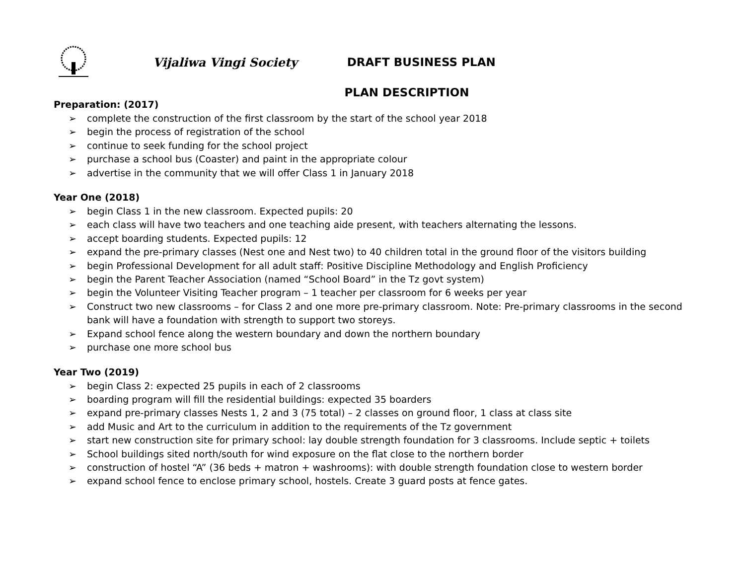Vijaliwa Vingi Society DRAFT BUSINESS PLAN
PLAN DESCRIPTION
Preparation: (2017)
➢ complete the construction of the first classroom by the start of the school year 2018
➢ begin the process of registration of the school
➢ continue to seek funding for the school project
➢ purchase a school bus (Coaster) and paint in the appropriate colour
➢ advertise in the community that we will offer Class 1 in January 2018
Year One (2018)
➢ begin Class 1 in the new classroom. Expected pupils: 20
➢ each class will have two teachers and one teaching aide present, with teachers alternating the lessons.
➢ accept boarding students. Expected pupils: 12
➢ expand the pre-primary classes (Nest one and Nest two) to 40 children total in the ground floor of the visitors building
➢ begin Professional Development for all adult staff: Positive Discipline Methodology and English Proficiency
➢ begin the Parent Teacher Association (named “School Board” in the Tz govt system)
➢ begin the Volunteer Visiting Teacher program – 1 teacher per classroom for 6 weeks per year
➢ Construct two new classrooms – for Class 2 and one more pre-primary classroom. Note: Pre-primary classrooms in the second bank will have a foundation with strength to support two storeys.
➢ Expand school fence along the western boundary and down the northern boundary
➢ purchase one more school bus
Year Two (2019)
➢ begin Class 2: expected 25 pupils in each of 2 classrooms
➢ boarding program will fill the residential buildings: expected 35 boarders
➢ expand pre-primary classes Nests 1, 2 and 3 (75 total) – 2 classes on ground floor, 1 class at class site
➢ add Music and Art to the curriculum in addition to the requirements of the Tz government
➢ start new construction site for primary school: lay double strength foundation for 3 classrooms. Include septic + toilets
➢ School buildings sited north/south for wind exposure on the flat close to the northern border
➢ construction of hostel “A” (36 beds + matron + washrooms): with double strength foundation close to western border
➢ expand school fence to enclose primary school, hostels. Create 3 guard posts at fence gates.